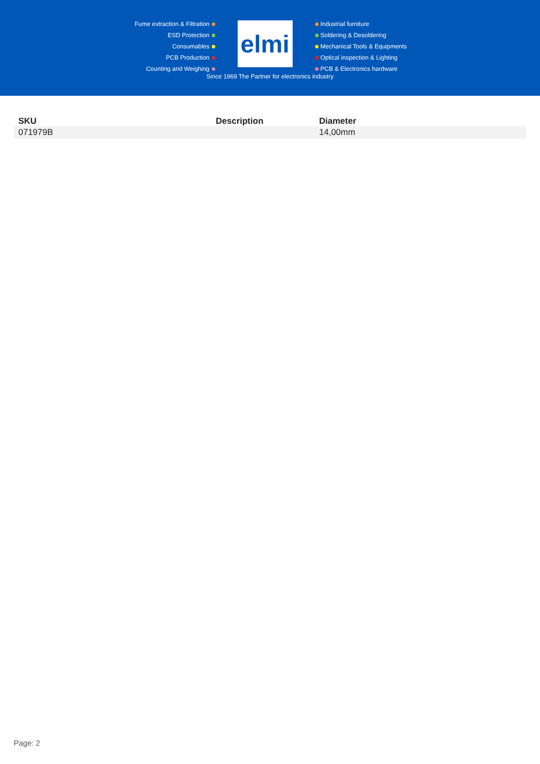Fume extraction & Filtration
ESD Protection
Consumables
PCB Production
Counting and Weighing
elmi
Industrial furniture
Soldering & Desoldering
Mechanical Tools & Equipments
Optical inspection & Lighting
PCB & Electronics hardware
Since 1969 The Partner for electronics industry
| SKU | Description | Diameter |
| --- | --- | --- |
| 071979B | | 14,00mm |
Page: 2